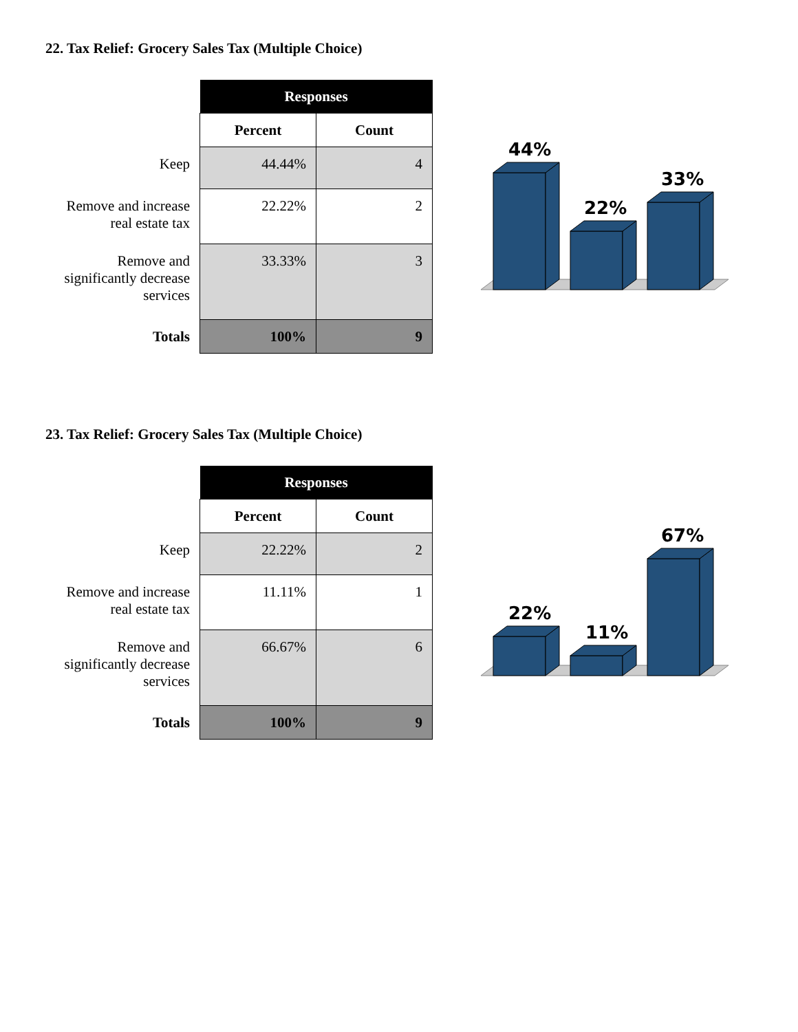22. Tax Relief: Grocery Sales Tax (Multiple Choice)
| | Responses | |
| | Percent | Count |
| Keep | 44.44% | 4 |
| Remove and increase real estate tax | 22.22% | 2 |
| Remove and significantly decrease services | 33.33% | 3 |
| Totals | 100% | 9 |
44%
22%
33%
23. Tax Relief: Grocery Sales Tax (Multiple Choice)
| | Responses | |
| | Percent | Count |
| Keep | 22.22% | 2 |
| Remove and increase real estate tax | 11.11% | 1 |
| Remove and significantly decrease services | 66.67% | 6 |
| Totals | 100% | 9 |
22%
11%
67%